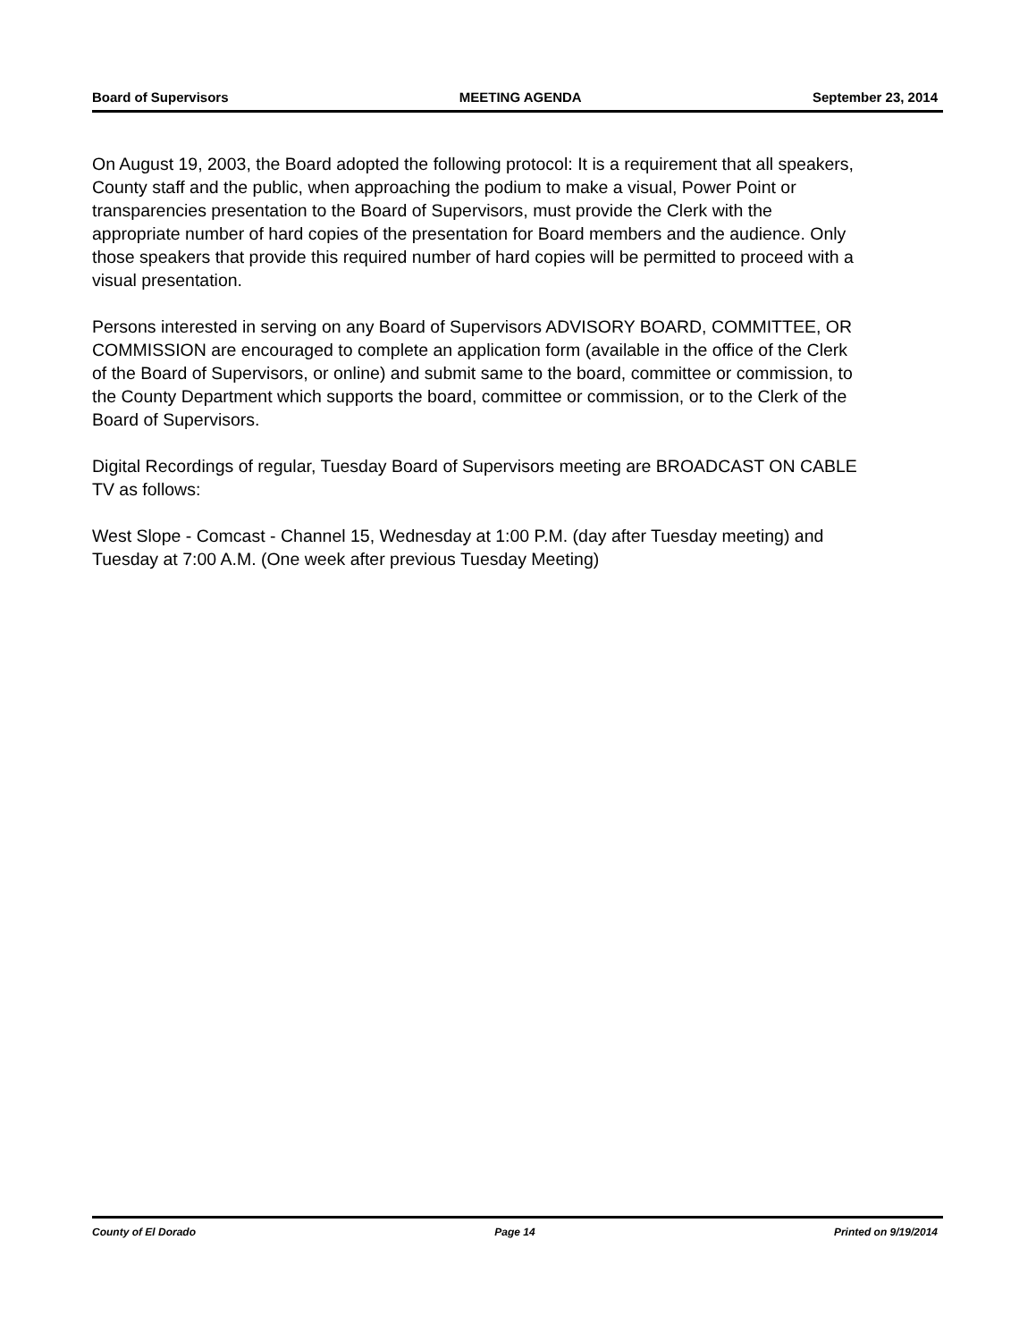Board of Supervisors MEETING AGENDA September 23, 2014
On August 19, 2003, the Board adopted the following protocol: It is a requirement that all speakers, County staff and the public, when approaching the podium to make a visual, Power Point or transparencies presentation to the Board of Supervisors, must provide the Clerk with the appropriate number of hard copies of the presentation for Board members and the audience. Only those speakers that provide this required number of hard copies will be permitted to proceed with a visual presentation.
Persons interested in serving on any Board of Supervisors ADVISORY BOARD, COMMITTEE, OR COMMISSION are encouraged to complete an application form (available in the office of the Clerk of the Board of Supervisors, or online) and submit same to the board, committee or commission, to the County Department which supports the board, committee or commission, or to the Clerk of the Board of Supervisors.
Digital Recordings of regular, Tuesday Board of Supervisors meeting are BROADCAST ON CABLE TV as follows:
West Slope - Comcast - Channel 15, Wednesday at 1:00 P.M. (day after Tuesday meeting) and Tuesday at 7:00 A.M. (One week after previous Tuesday Meeting)
County of El Dorado Page 14 Printed on 9/19/2014